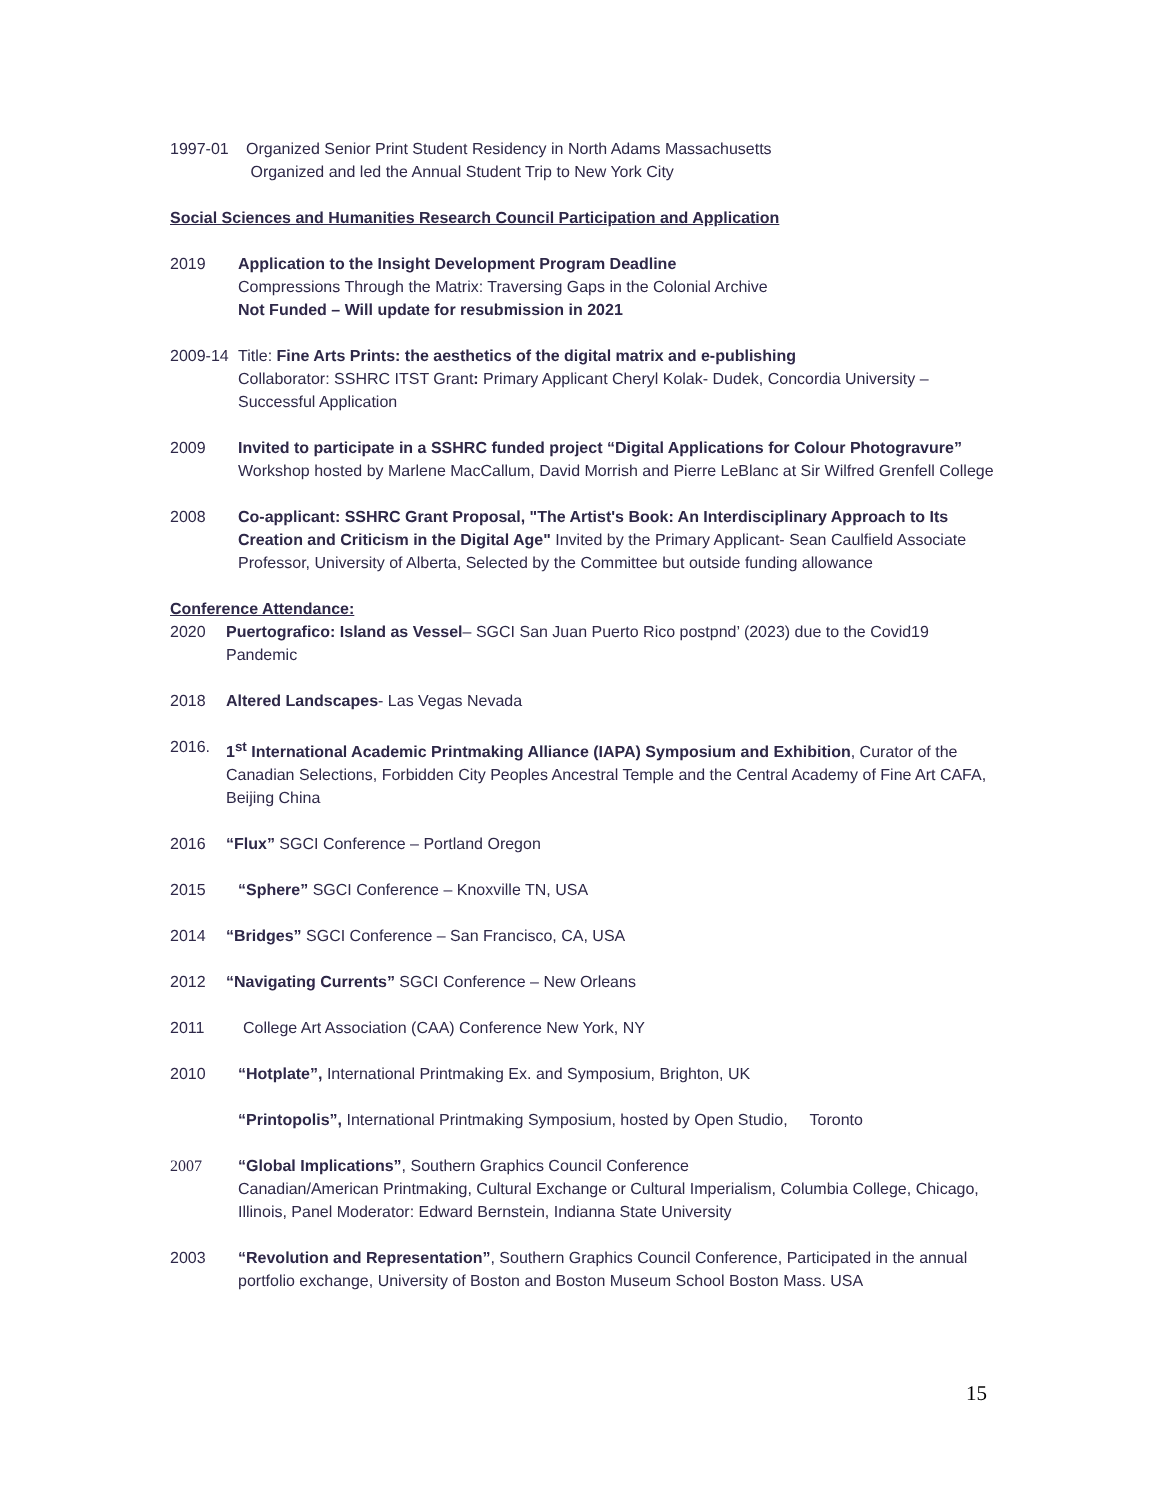1997-01 Organized Senior Print Student Residency in North Adams Massachusetts
Organized and led the Annual Student Trip to New York City
Social Sciences and Humanities Research Council Participation and Application
2019 Application to the Insight Development Program Deadline
Compressions Through the Matrix: Traversing Gaps in the Colonial Archive
Not Funded – Will update for resubmission in 2021
2009-14 Title: Fine Arts Prints: the aesthetics of the digital matrix and e-publishing
Collaborator: SSHRC ITST Grant: Primary Applicant Cheryl Kolak- Dudek, Concordia University – Successful Application
2009 Invited to participate in a SSHRC funded project “Digital Applications for Colour Photogravure” Workshop hosted by Marlene MacCallum, David Morrish and Pierre LeBlanc at Sir Wilfred Grenfell College
2008 Co-applicant: SSHRC Grant Proposal, "The Artist's Book: An Interdisciplinary Approach to Its Creation and Criticism in the Digital Age" Invited by the Primary Applicant- Sean Caulfield Associate Professor, University of Alberta, Selected by the Committee but outside funding allowance
Conference Attendance:
2020 Puertografico: Island as Vessel– SGCI San Juan Puerto Rico postpnd’ (2023) due to the Covid19 Pandemic
2018 Altered Landscapes- Las Vegas Nevada
2016. 1<sup>st</sup> International Academic Printmaking Alliance (IAPA) Symposium and Exhibition, Curator of the Canadian Selections, Forbidden City Peoples Ancestral Temple and the Central Academy of Fine Art CAFA, Beijing China
2016 “Flux” SGCI Conference – Portland Oregon
2015 “Sphere” SGCI Conference – Knoxville TN, USA
2014 “Bridges” SGCI Conference – San Francisco, CA, USA
2012 “Navigating Currents” SGCI Conference – New Orleans
2011 College Art Association (CAA) Conference New York, NY
2010 “Hotplate”, International Printmaking Ex. and Symposium, Brighton, UK
“Printopolis”, International Printmaking Symposium, hosted by Open Studio, Toronto
2007 “Global Implications”, Southern Graphics Council Conference
Canadian/American Printmaking, Cultural Exchange or Cultural Imperialism, Columbia College, Chicago, Illinois, Panel Moderator: Edward Bernstein, Indianna State University
2003 “Revolution and Representation”, Southern Graphics Council Conference, Participated in the annual portfolio exchange, University of Boston and Boston Museum School Boston Mass. USA
15